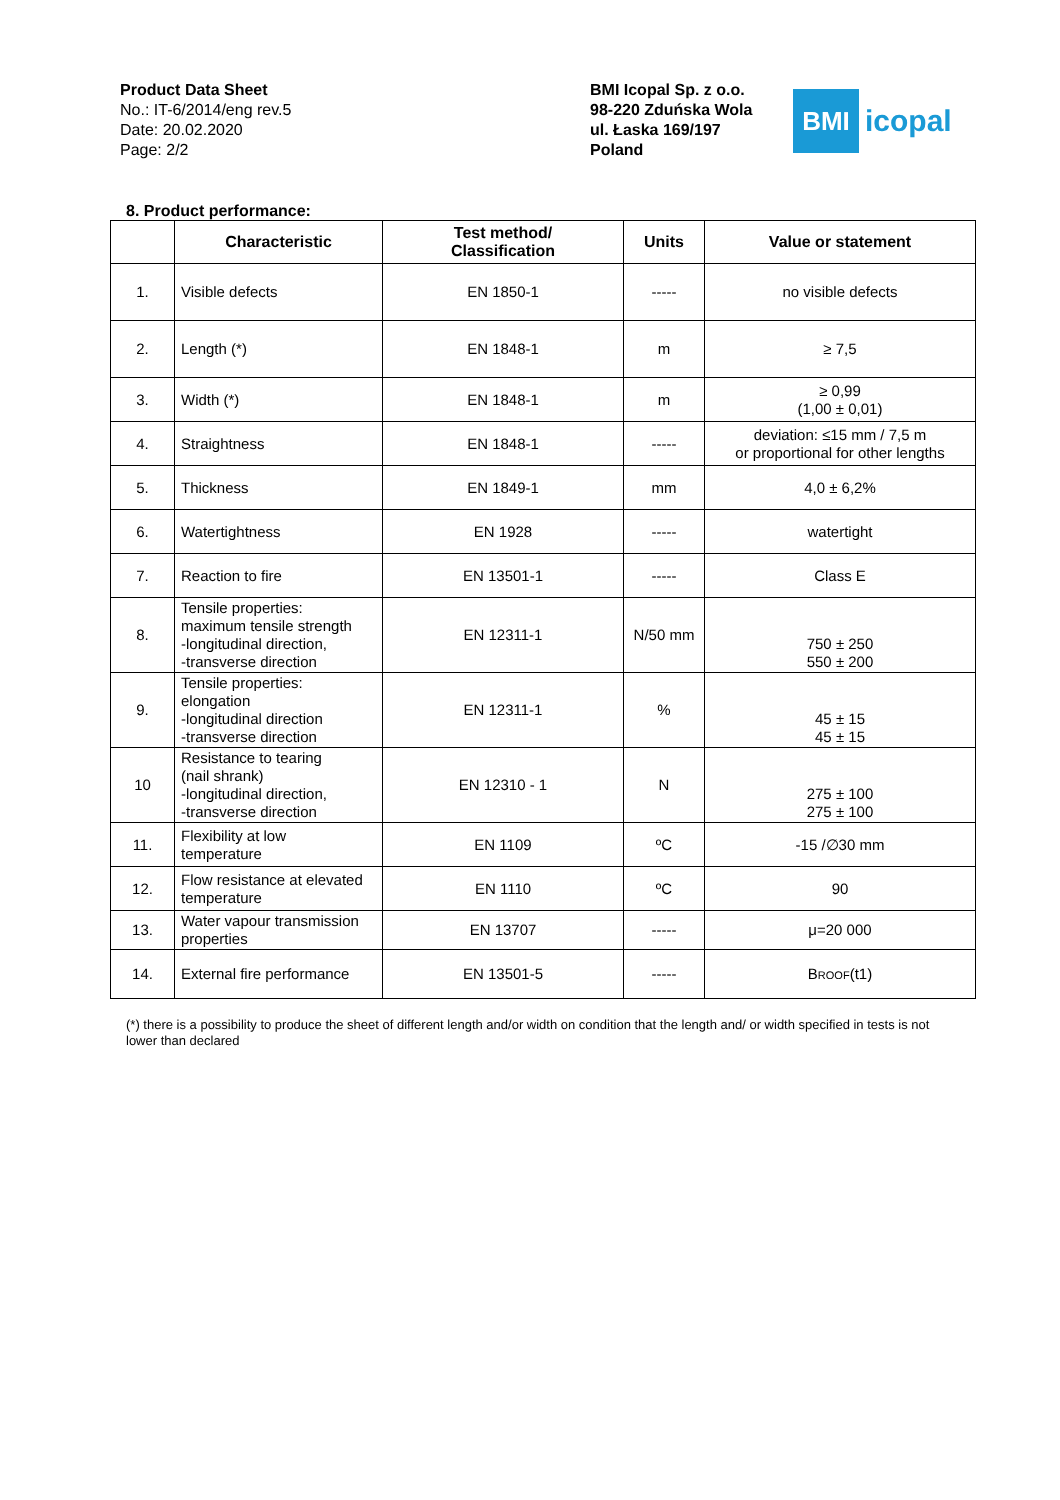Product Data Sheet
No.: IT-6/2014/eng rev.5
Date: 20.02.2020
Page: 2/2
BMI Icopal Sp. z o.o.
98-220 Zduńska Wola
ul. Łaska 169/197
Poland
BMI
icopal
8. Product performance:
| | Characteristic | Test method/ Classification | Units | Value or statement |
| --- | --- | --- | --- | --- |
| 1. | Visible defects | EN 1850-1 | ----- | no visible defects |
| 2. | Length (*) | EN 1848-1 | m | ≥ 7,5 |
| 3. | Width (*) | EN 1848-1 | m | ≥ 0,99 (1,00 ± 0,01) |
| 4. | Straightness | EN 1848-1 | ----- | deviation: ≤15 mm / 7,5 m or proportional for other lengths |
| 5. | Thickness | EN 1849-1 | mm | 4,0 ± 6,2% |
| 6. | Watertightness | EN 1928 | ----- | watertight |
| 7. | Reaction to fire | EN 13501-1 | ----- | Class E |
| 8. | Tensile properties: maximum tensile strength -longitudinal direction, -transverse direction | EN 12311-1 | N/50 mm | 750 ± 250 550 ± 200 |
| 9. | Tensile properties: elongation -longitudinal direction -transverse direction | EN 12311-1 | % | 45 ± 15 45 ± 15 |
| 10 | Resistance to tearing (nail shrank) -longitudinal direction, -transverse direction | EN 12310 - 1 | N | 275 ± 100 275 ± 100 |
| 11. | Flexibility at low temperature | EN 1109 | ºC | -15 /∅30 mm |
| 12. | Flow resistance at elevated temperature | EN 1110 | ºC | 90 |
| 13. | Water vapour transmission properties | EN 13707 | ----- | μ=20 000 |
| 14. | External fire performance | EN 13501-5 | ----- | B ROOF (t1) |
(*) there is a possibility to produce the sheet of different length and/or width on condition that the length and/ or width specified in tests is not lower than declared